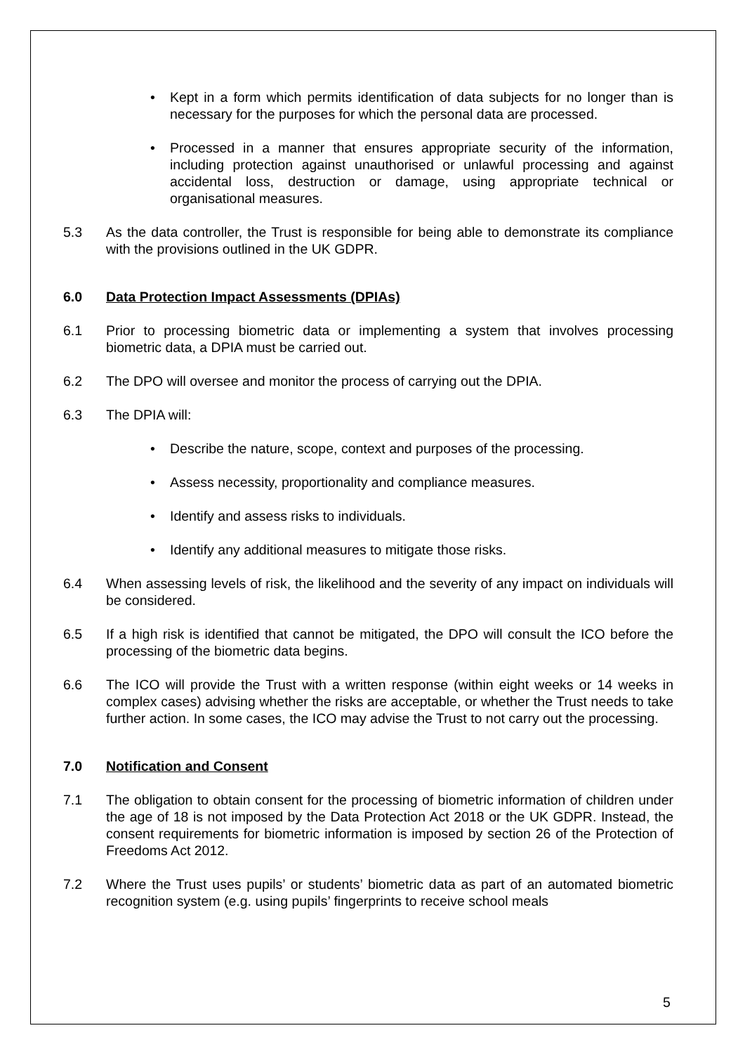• Kept in a form which permits identification of data subjects for no longer than is necessary for the purposes for which the personal data are processed.
• Processed in a manner that ensures appropriate security of the information, including protection against unauthorised or unlawful processing and against accidental loss, destruction or damage, using appropriate technical or organisational measures.
5.3 As the data controller, the Trust is responsible for being able to demonstrate its compliance with the provisions outlined in the UK GDPR.
6.0 Data Protection Impact Assessments (DPIAs)
6.1 Prior to processing biometric data or implementing a system that involves processing biometric data, a DPIA must be carried out.
6.2 The DPO will oversee and monitor the process of carrying out the DPIA.
6.3 The DPIA will:
• Describe the nature, scope, context and purposes of the processing.
• Assess necessity, proportionality and compliance measures.
• Identify and assess risks to individuals.
• Identify any additional measures to mitigate those risks.
6.4 When assessing levels of risk, the likelihood and the severity of any impact on individuals will be considered.
6.5 If a high risk is identified that cannot be mitigated, the DPO will consult the ICO before the processing of the biometric data begins.
6.6 The ICO will provide the Trust with a written response (within eight weeks or 14 weeks in complex cases) advising whether the risks are acceptable, or whether the Trust needs to take further action. In some cases, the ICO may advise the Trust to not carry out the processing.
7.0 Notification and Consent
7.1 The obligation to obtain consent for the processing of biometric information of children under the age of 18 is not imposed by the Data Protection Act 2018 or the UK GDPR. Instead, the consent requirements for biometric information is imposed by section 26 of the Protection of Freedoms Act 2012.
7.2 Where the Trust uses pupils’ or students’ biometric data as part of an automated biometric recognition system (e.g. using pupils’ fingerprints to receive school meals
5